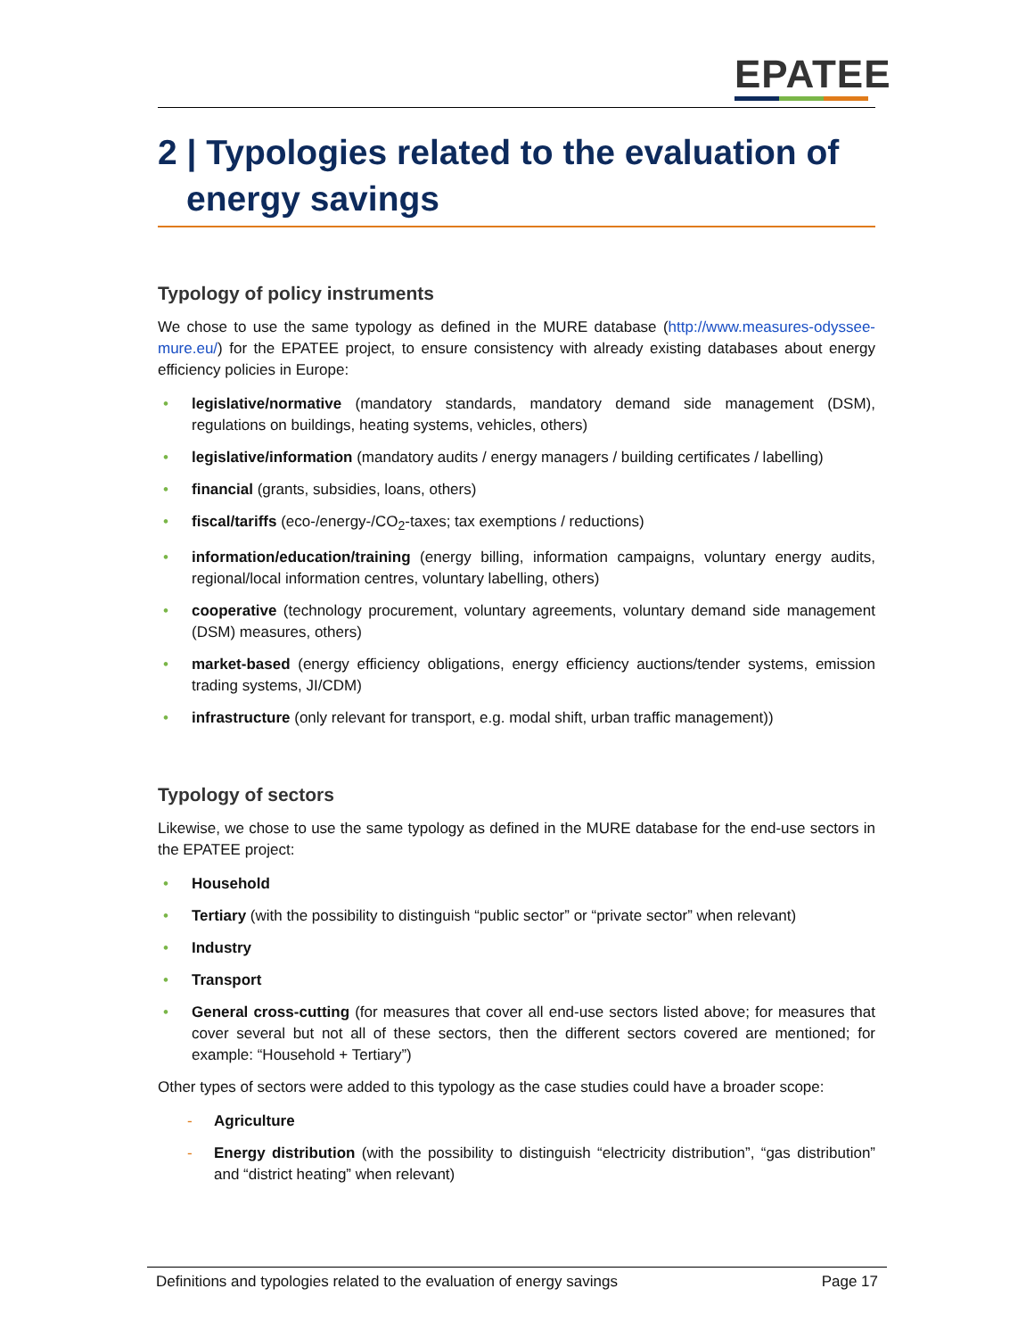EPATEE
2 | Typologies related to the evaluation of energy savings
Typology of policy instruments
We chose to use the same typology as defined in the MURE database (http://www.measures-odyssee-mure.eu/) for the EPATEE project, to ensure consistency with already existing databases about energy efficiency policies in Europe:
• legislative/normative (mandatory standards, mandatory demand side management (DSM), regulations on buildings, heating systems, vehicles, others)
• legislative/information (mandatory audits / energy managers / building certificates / labelling)
• financial (grants, subsidies, loans, others)
• fiscal/tariffs (eco-/energy-/CO<sub>2</sub>-taxes; tax exemptions / reductions)
• information/education/training (energy billing, information campaigns, voluntary energy audits, regional/local information centres, voluntary labelling, others)
• cooperative (technology procurement, voluntary agreements, voluntary demand side management (DSM) measures, others)
• market-based (energy efficiency obligations, energy efficiency auctions/tender systems, emission trading systems, JI/CDM)
• infrastructure (only relevant for transport, e.g. modal shift, urban traffic management))
Typology of sectors
Likewise, we chose to use the same typology as defined in the MURE database for the end-use sectors in the EPATEE project:
• Household
• Tertiary (with the possibility to distinguish “public sector” or “private sector” when relevant)
• Industry
• Transport
• General cross-cutting (for measures that cover all end-use sectors listed above; for measures that cover several but not all of these sectors, then the different sectors covered are mentioned; for example: “Household + Tertiary”)
Other types of sectors were added to this typology as the case studies could have a broader scope:
- Agriculture
- Energy distribution (with the possibility to distinguish “electricity distribution”, “gas distribution” and “district heating” when relevant)
Definitions and typologies related to the evaluation of energy savings Page 17